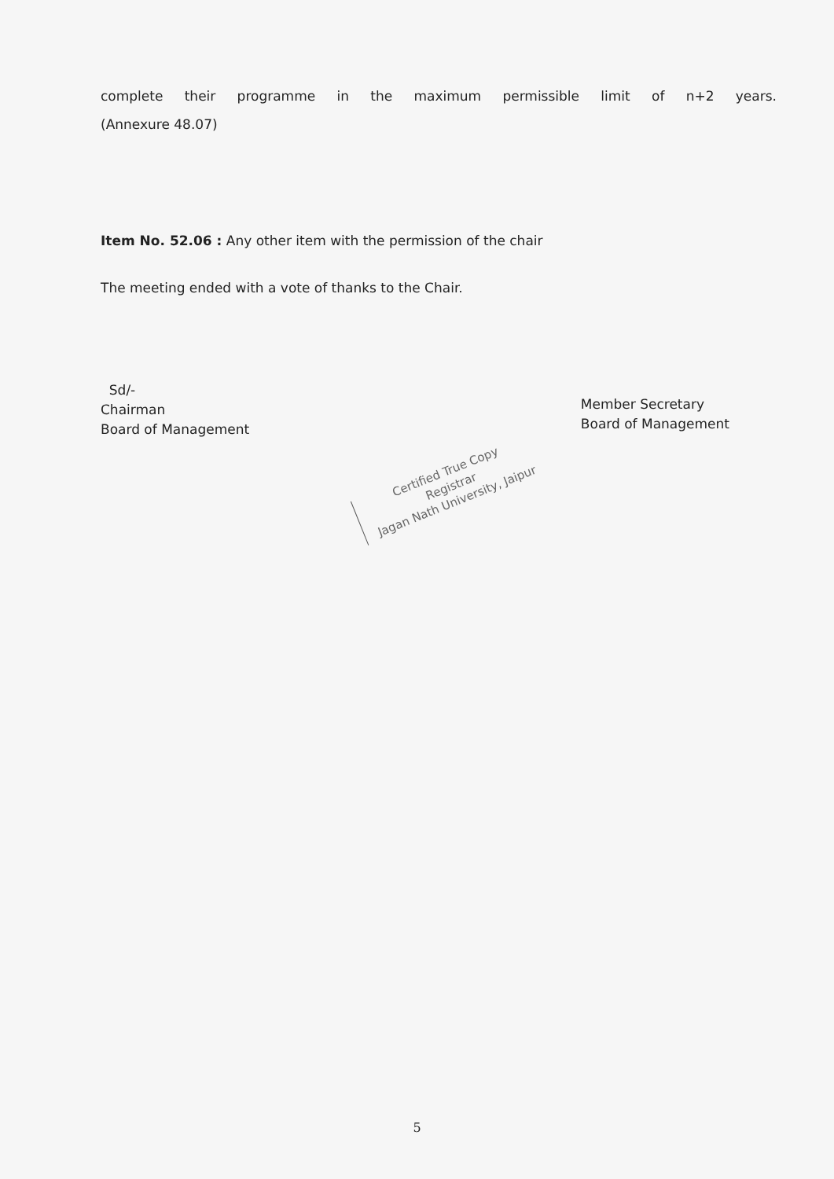complete their programme in the maximum permissible limit of n+2 years.
(Annexure 48.07)
Item No. 52.06 : Any other item with the permission of the chair
The meeting ended with a vote of thanks to the Chair.
Sd/-
Chairman
Board of Management
Member Secretary
Board of Management
Certified True Copy
Registrar
Jagan Nath University, Jaipur
5